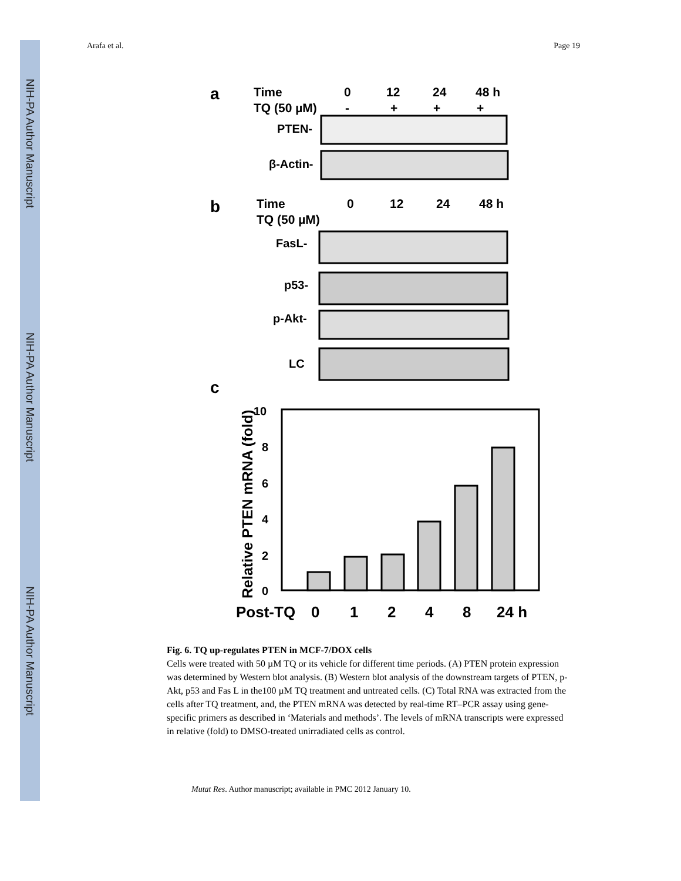NIH-PA Author Manuscript
NIH-PA Author Manuscript
NIH-PA Author Manuscript
Arafa et al. Page 19
a
Time
0
12
24
48 h
TQ (50 µM)
-
+
+
+
PTEN-
β-Actin-
b
Time
0
12
24
48 h
TQ (50 µM)
FasL-
p53-
p-Akt-
LC
c
Relative PTEN mRNA (fold)
10
8
6
4
2
0
Post-TQ
0
1
2
4
8
24 h
Fig. 6. TQ up-regulates PTEN in MCF-7/DOX cells
Cells were treated with 50 µM TQ or its vehicle for different time periods. (A) PTEN protein expression was determined by Western blot analysis. (B) Western blot analysis of the downstream targets of PTEN, p-Akt, p53 and Fas L in the100 µM TQ treatment and untreated cells. (C) Total RNA was extracted from the cells after TQ treatment, and, the PTEN mRNA was detected by real-time RT–PCR assay using gene-specific primers as described in ‘Materials and methods’. The levels of mRNA transcripts were expressed in relative (fold) to DMSO-treated unirradiated cells as control.
Mutat Res. Author manuscript; available in PMC 2012 January 10.